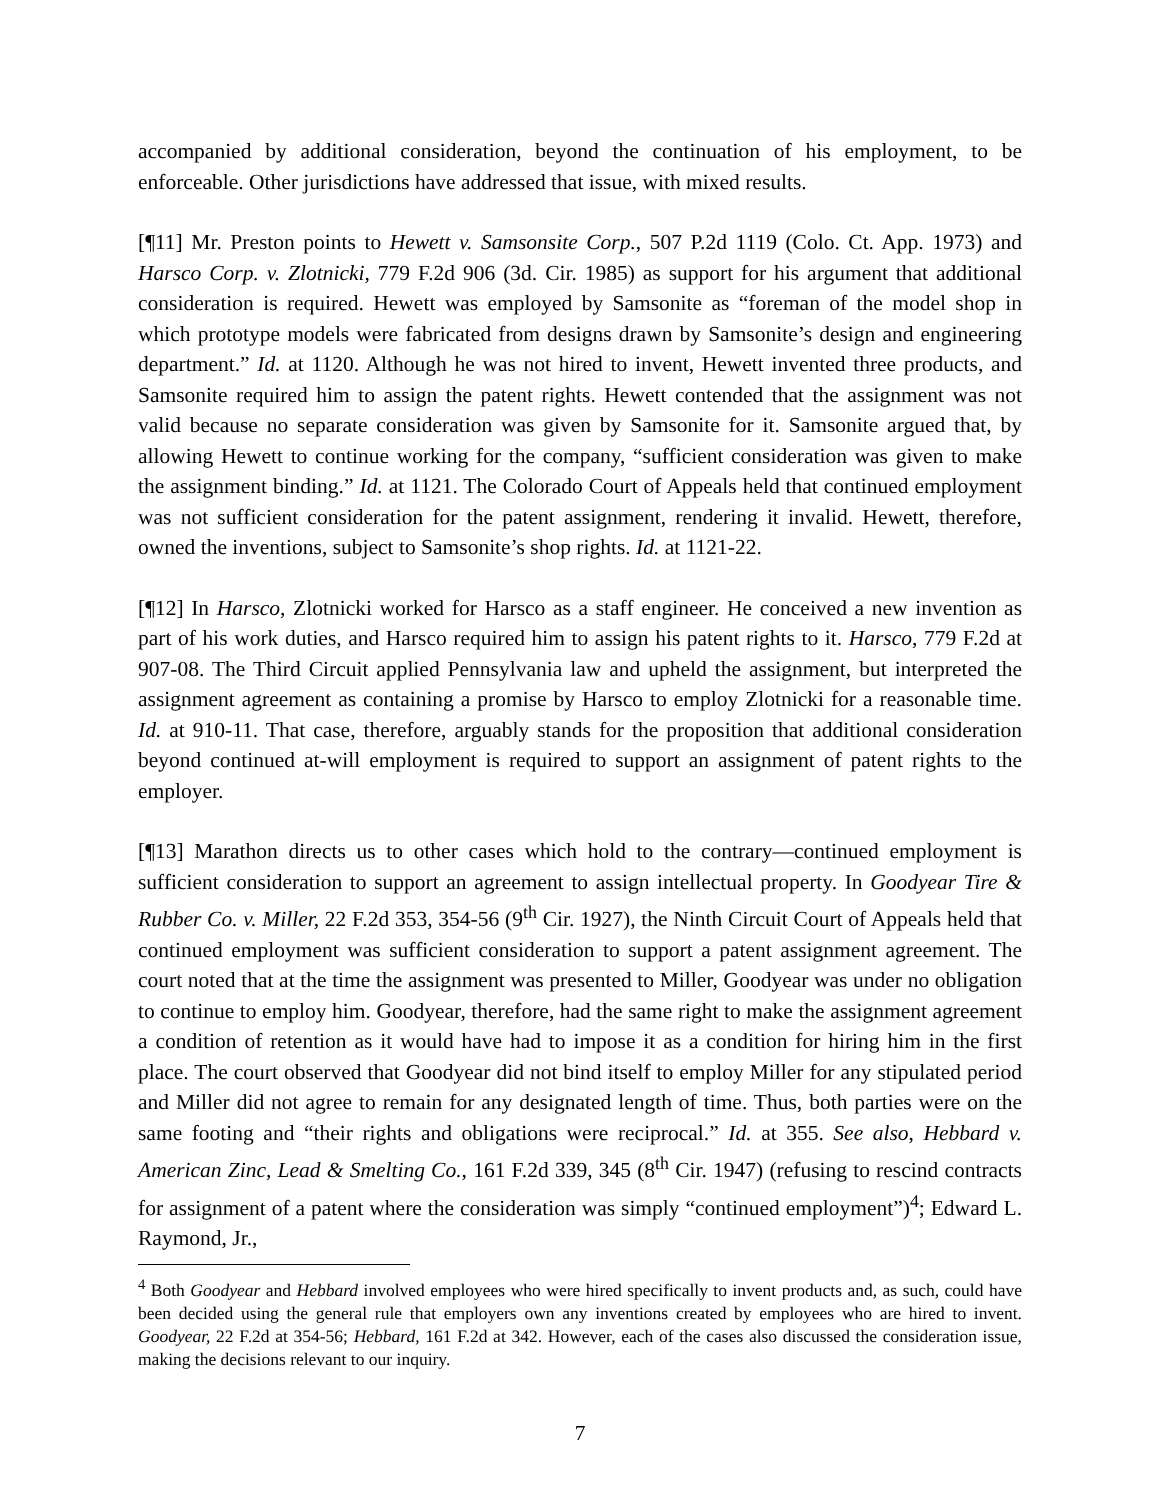accompanied by additional consideration, beyond the continuation of his employment, to be enforceable. Other jurisdictions have addressed that issue, with mixed results.
[¶11] Mr. Preston points to Hewett v. Samsonsite Corp., 507 P.2d 1119 (Colo. Ct. App. 1973) and Harsco Corp. v. Zlotnicki, 779 F.2d 906 (3d. Cir. 1985) as support for his argument that additional consideration is required. Hewett was employed by Samsonite as “foreman of the model shop in which prototype models were fabricated from designs drawn by Samsonite’s design and engineering department.” Id. at 1120. Although he was not hired to invent, Hewett invented three products, and Samsonite required him to assign the patent rights. Hewett contended that the assignment was not valid because no separate consideration was given by Samsonite for it. Samsonite argued that, by allowing Hewett to continue working for the company, “sufficient consideration was given to make the assignment binding.” Id. at 1121. The Colorado Court of Appeals held that continued employment was not sufficient consideration for the patent assignment, rendering it invalid. Hewett, therefore, owned the inventions, subject to Samsonite’s shop rights. Id. at 1121-22.
[¶12] In Harsco, Zlotnicki worked for Harsco as a staff engineer. He conceived a new invention as part of his work duties, and Harsco required him to assign his patent rights to it. Harsco, 779 F.2d at 907-08. The Third Circuit applied Pennsylvania law and upheld the assignment, but interpreted the assignment agreement as containing a promise by Harsco to employ Zlotnicki for a reasonable time. Id. at 910-11. That case, therefore, arguably stands for the proposition that additional consideration beyond continued at-will employment is required to support an assignment of patent rights to the employer.
[¶13] Marathon directs us to other cases which hold to the contrary—continued employment is sufficient consideration to support an agreement to assign intellectual property. In Goodyear Tire & Rubber Co. v. Miller, 22 F.2d 353, 354-56 (9<sup>th</sup> Cir. 1927), the Ninth Circuit Court of Appeals held that continued employment was sufficient consideration to support a patent assignment agreement. The court noted that at the time the assignment was presented to Miller, Goodyear was under no obligation to continue to employ him. Goodyear, therefore, had the same right to make the assignment agreement a condition of retention as it would have had to impose it as a condition for hiring him in the first place. The court observed that Goodyear did not bind itself to employ Miller for any stipulated period and Miller did not agree to remain for any designated length of time. Thus, both parties were on the same footing and “their rights and obligations were reciprocal.” Id. at 355. See also, Hebbard v. American Zinc, Lead & Smelting Co., 161 F.2d 339, 345 (8<sup>th</sup> Cir. 1947) (refusing to rescind contracts for assignment of a patent where the consideration was simply “continued employment”)<sup>4</sup>; Edward L. Raymond, Jr.,
<sup>4</sup> Both Goodyear and Hebbard involved employees who were hired specifically to invent products and, as such, could have been decided using the general rule that employers own any inventions created by employees who are hired to invent. Goodyear, 22 F.2d at 354-56; Hebbard, 161 F.2d at 342. However, each of the cases also discussed the consideration issue, making the decisions relevant to our inquiry.
7